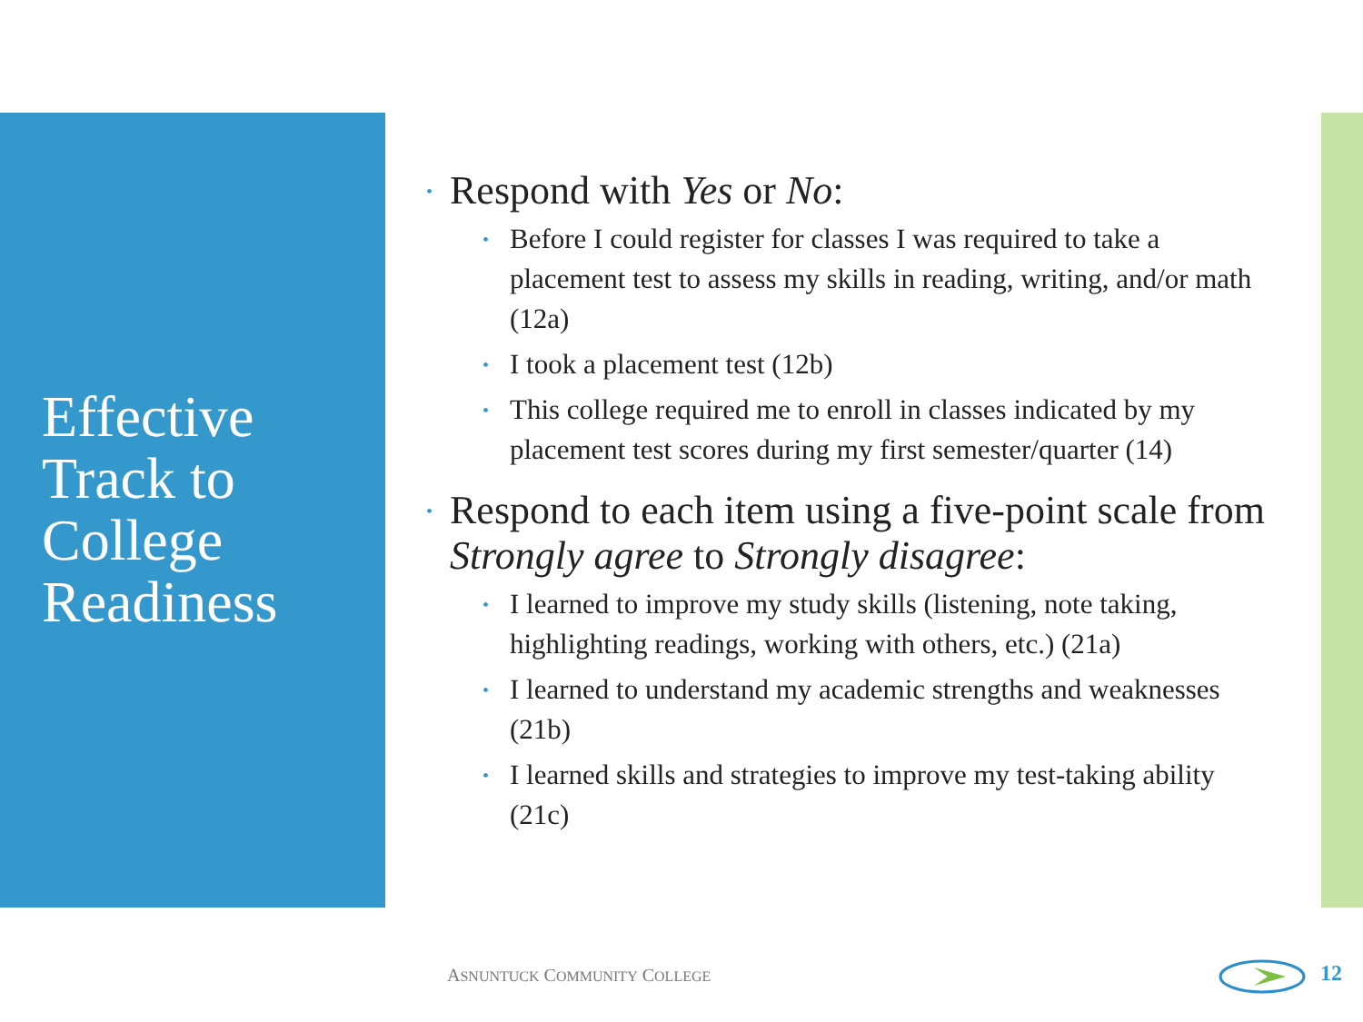Effective
Track to
College
Readiness
• Respond with Yes or No:
• Before I could register for classes I was required to take a placement test to assess my skills in reading, writing, and/or math (12a)
• I took a placement test (12b)
• This college required me to enroll in classes indicated by my placement test scores during my first semester/quarter (14)
• Respond to each item using a five-point scale from Strongly agree to Strongly disagree:
• I learned to improve my study skills (listening, note taking, highlighting readings, working with others, etc.) (21a)
• I learned to understand my academic strengths and weaknesses (21b)
• I learned skills and strategies to improve my test-taking ability (21c)
ASNUNTUCK COMMUNITY COLLEGE 12